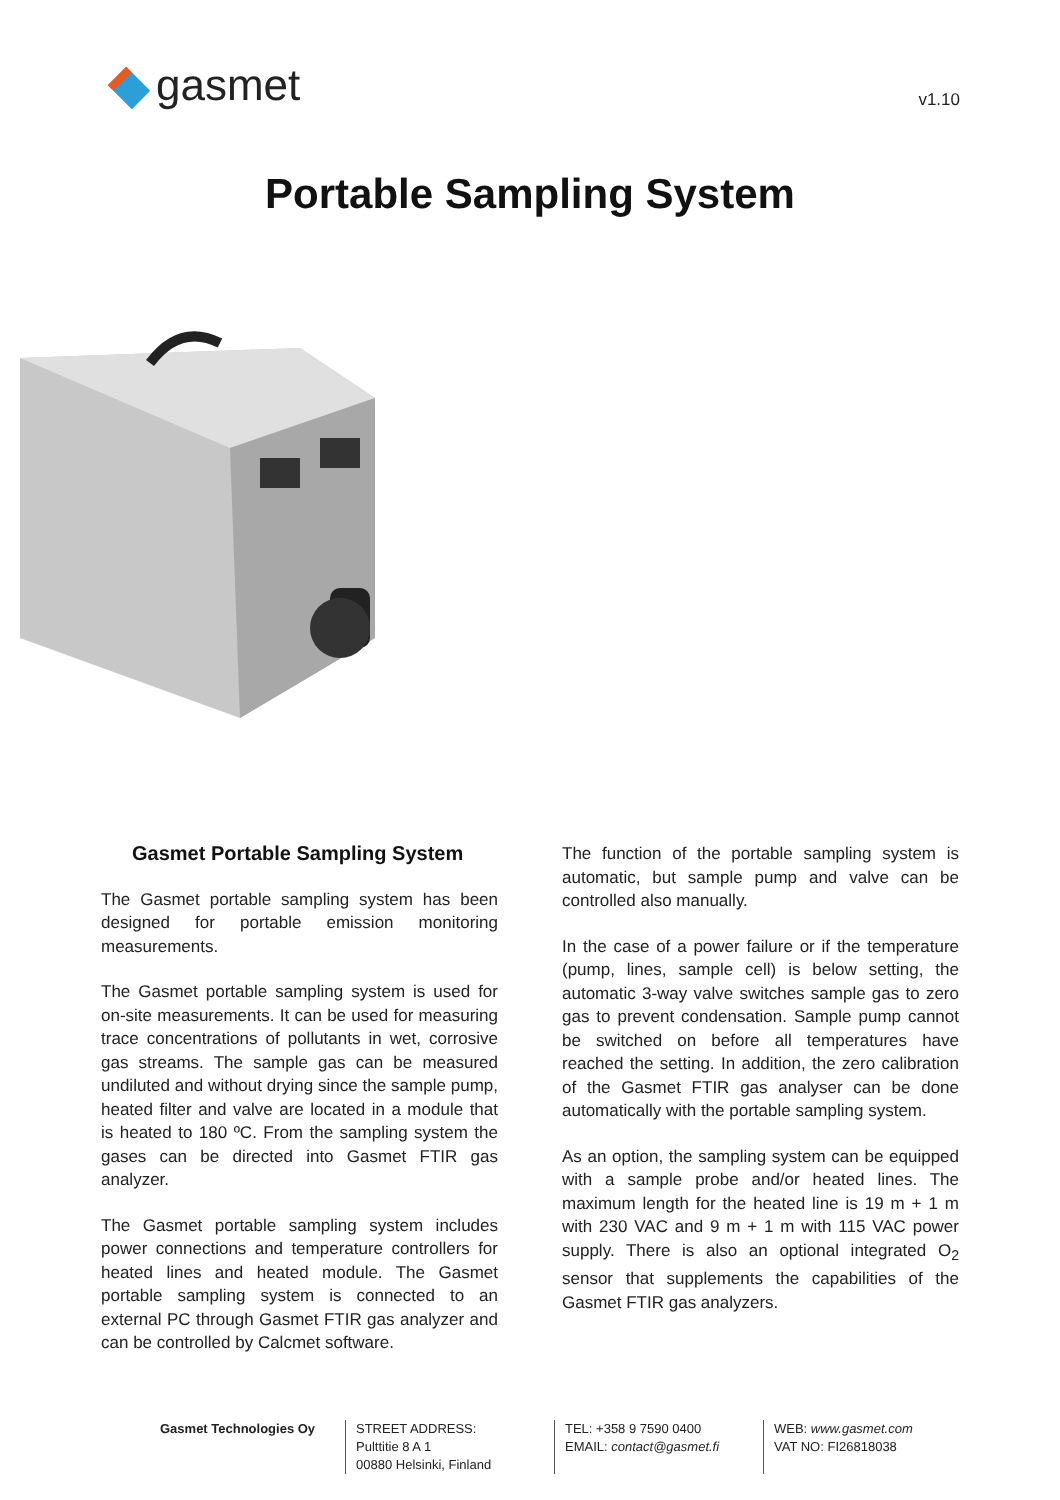gasmet
v1.10
Portable Sampling System
Gasmet Portable Sampling System
The Gasmet portable sampling system has been designed for portable emission monitoring measurements.
The Gasmet portable sampling system is used for on-site measurements. It can be used for measuring trace concentrations of pollutants in wet, corrosive gas streams. The sample gas can be measured undiluted and without drying since the sample pump, heated filter and valve are located in a module that is heated to 180 ºC. From the sampling system the gases can be directed into Gasmet FTIR gas analyzer.
The Gasmet portable sampling system includes power connections and temperature controllers for heated lines and heated module. The Gasmet portable sampling system is connected to an external PC through Gasmet FTIR gas analyzer and can be controlled by Calcmet software.
The function of the portable sampling system is automatic, but sample pump and valve can be controlled also manually.
In the case of a power failure or if the temperature (pump, lines, sample cell) is below setting, the automatic 3-way valve switches sample gas to zero gas to prevent condensation. Sample pump cannot be switched on before all temperatures have reached the setting. In addition, the zero calibration of the Gasmet FTIR gas analyser can be done automatically with the portable sampling system.
As an option, the sampling system can be equipped with a sample probe and/or heated lines. The maximum length for the heated line is 19 m + 1 m with 230 VAC and 9 m + 1 m with 115 VAC power supply. There is also an optional integrated O<sub>2</sub> sensor that supplements the capabilities of the Gasmet FTIR gas analyzers.
Gasmet Technologies Oy STREET ADDRESS:
Pulttitie 8 A 1
00880 Helsinki, Finland
TEL: +358 9 7590 0400
EMAIL: contact@gasmet.fi
WEB: www.gasmet.com
VAT NO: FI26818038